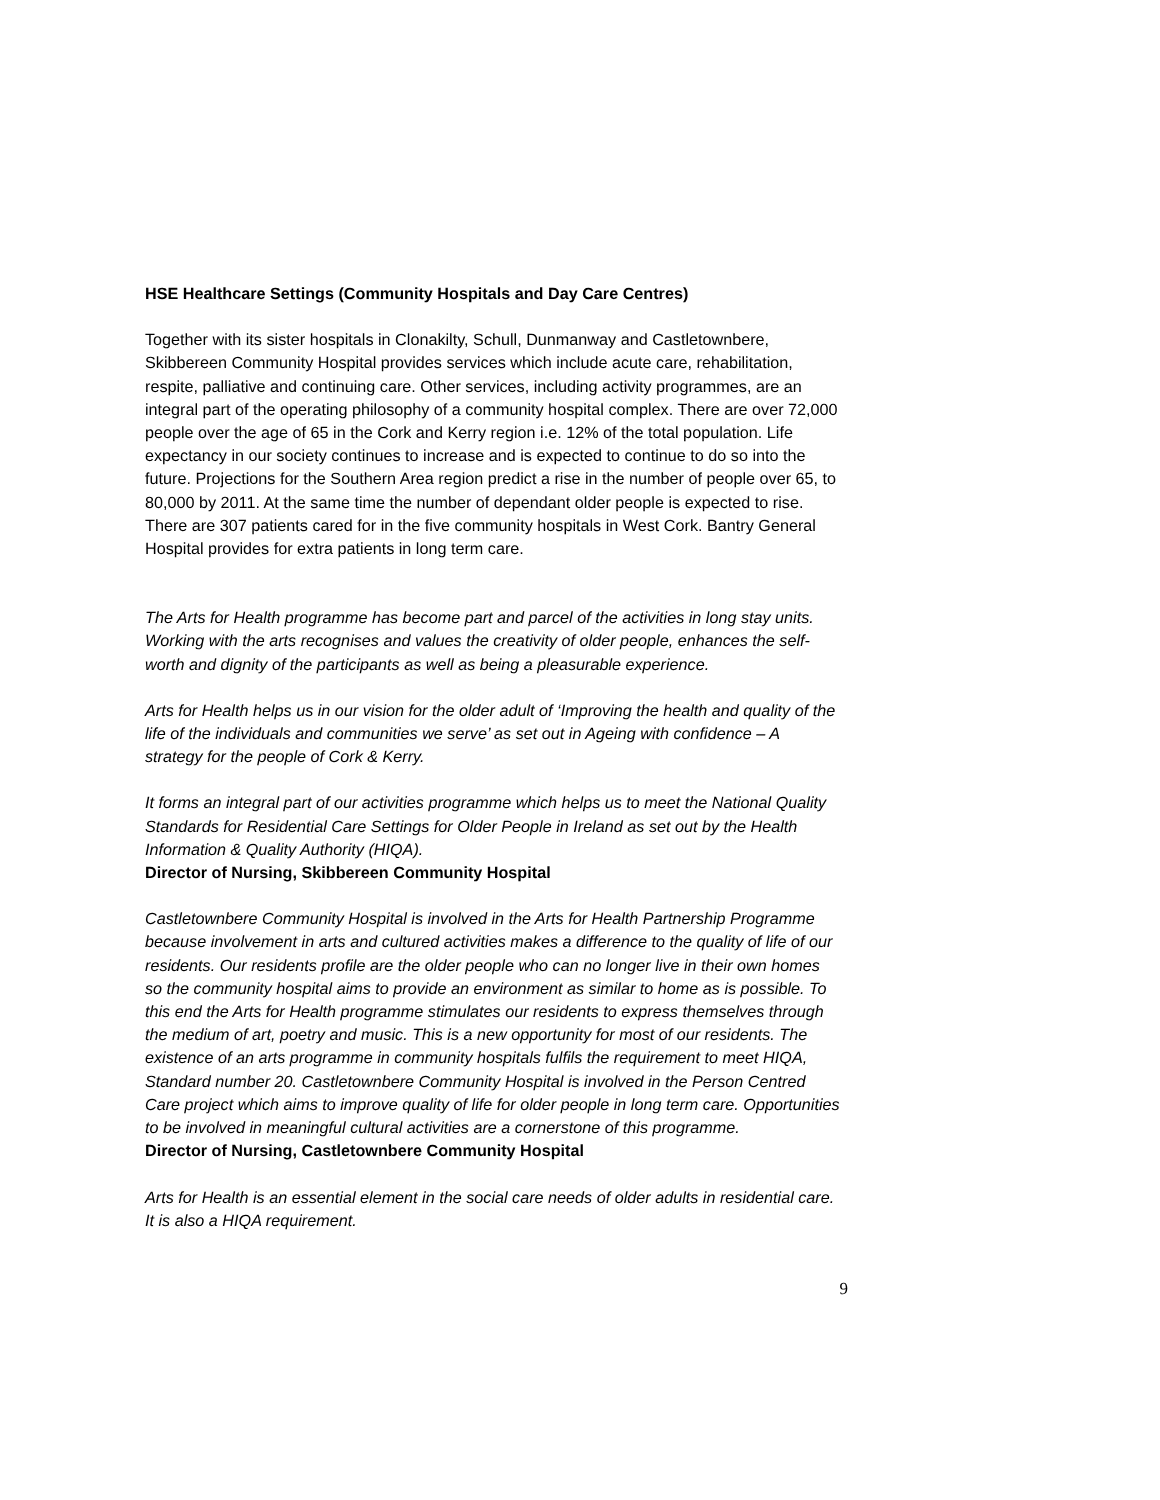HSE Healthcare Settings (Community Hospitals and Day Care Centres)
Together with its sister hospitals in Clonakilty, Schull, Dunmanway and Castletownbere, Skibbereen Community Hospital provides services which include acute care, rehabilitation, respite, palliative and continuing care. Other services, including activity programmes, are an integral part of the operating philosophy of a community hospital complex. There are over 72,000 people over the age of 65 in the Cork and Kerry region i.e. 12% of the total population. Life expectancy in our society continues to increase and is expected to continue to do so into the future. Projections for the Southern Area region predict a rise in the number of people over 65, to 80,000 by 2011. At the same time the number of dependant older people is expected to rise. There are 307 patients cared for in the five community hospitals in West Cork. Bantry General Hospital provides for extra patients in long term care.
The Arts for Health programme has become part and parcel of the activities in long stay units. Working with the arts recognises and values the creativity of older people, enhances the self-worth and dignity of the participants as well as being a pleasurable experience.
Arts for Health helps us in our vision for the older adult of ‘Improving the health and quality of the life of the individuals and communities we serve’ as set out in Ageing with confidence – A strategy for the people of Cork & Kerry.
It forms an integral part of our activities programme which helps us to meet the National Quality Standards for Residential Care Settings for Older People in Ireland as set out by the Health Information & Quality Authority (HIQA).
Director of Nursing, Skibbereen Community Hospital
Castletownbere Community Hospital is involved in the Arts for Health Partnership Programme because involvement in arts and cultured activities makes a difference to the quality of life of our residents. Our residents profile are the older people who can no longer live in their own homes so the community hospital aims to provide an environment as similar to home as is possible. To this end the Arts for Health programme stimulates our residents to express themselves through the medium of art, poetry and music. This is a new opportunity for most of our residents. The existence of an arts programme in community hospitals fulfils the requirement to meet HIQA, Standard number 20. Castletownbere Community Hospital is involved in the Person Centred Care project which aims to improve quality of life for older people in long term care. Opportunities to be involved in meaningful cultural activities are a cornerstone of this programme.
Director of Nursing, Castletownbere Community Hospital
Arts for Health is an essential element in the social care needs of older adults in residential care. It is also a HIQA requirement.
9